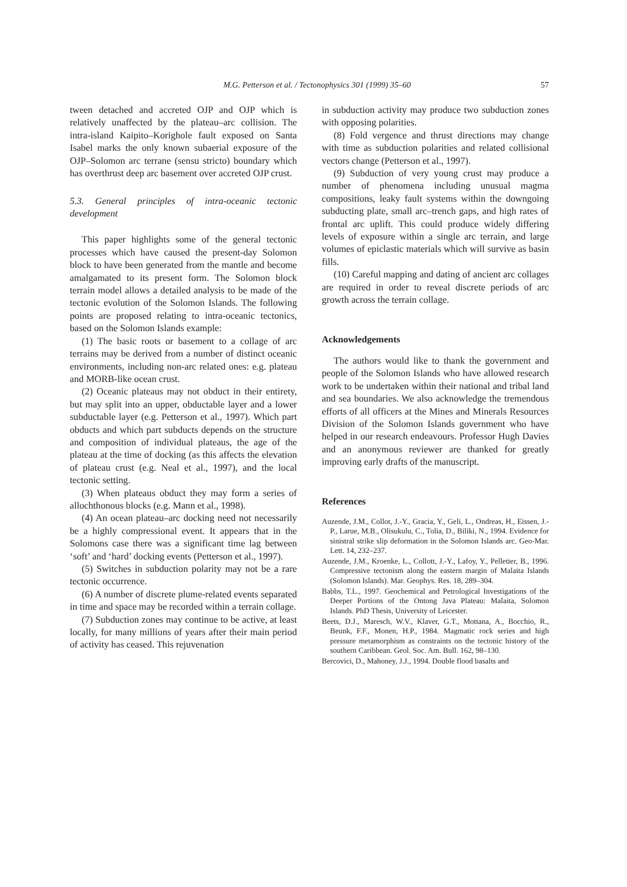M.G. Petterson et al. / Tectonophysics 301 (1999) 35–60 57
tween detached and accreted OJP and OJP which is relatively unaffected by the plateau–arc collision. The intra-island Kaipito–Korighole fault exposed on Santa Isabel marks the only known subaerial exposure of the OJP–Solomon arc terrane (sensu stricto) boundary which has overthrust deep arc basement over accreted OJP crust.
5.3. General principles of intra-oceanic tectonic development
This paper highlights some of the general tectonic processes which have caused the present-day Solomon block to have been generated from the mantle and become amalgamated to its present form. The Solomon block terrain model allows a detailed analysis to be made of the tectonic evolution of the Solomon Islands. The following points are proposed relating to intra-oceanic tectonics, based on the Solomon Islands example:
(1) The basic roots or basement to a collage of arc terrains may be derived from a number of distinct oceanic environments, including non-arc related ones: e.g. plateau and MORB-like ocean crust.
(2) Oceanic plateaus may not obduct in their entirety, but may split into an upper, obductable layer and a lower subductable layer (e.g. Petterson et al., 1997). Which part obducts and which part subducts depends on the structure and composition of individual plateaus, the age of the plateau at the time of docking (as this affects the elevation of plateau crust (e.g. Neal et al., 1997), and the local tectonic setting.
(3) When plateaus obduct they may form a series of allochthonous blocks (e.g. Mann et al., 1998).
(4) An ocean plateau–arc docking need not necessarily be a highly compressional event. It appears that in the Solomons case there was a significant time lag between ‘soft’ and ‘hard’ docking events (Petterson et al., 1997).
(5) Switches in subduction polarity may not be a rare tectonic occurrence.
(6) A number of discrete plume-related events separated in time and space may be recorded within a terrain collage.
(7) Subduction zones may continue to be active, at least locally, for many millions of years after their main period of activity has ceased. This rejuvenation
in subduction activity may produce two subduction zones with opposing polarities.
(8) Fold vergence and thrust directions may change with time as subduction polarities and related collisional vectors change (Petterson et al., 1997).
(9) Subduction of very young crust may produce a number of phenomena including unusual magma compositions, leaky fault systems within the downgoing subducting plate, small arc–trench gaps, and high rates of frontal arc uplift. This could produce widely differing levels of exposure within a single arc terrain, and large volumes of epiclastic materials which will survive as basin fills.
(10) Careful mapping and dating of ancient arc collages are required in order to reveal discrete periods of arc growth across the terrain collage.
Acknowledgements
The authors would like to thank the government and people of the Solomon Islands who have allowed research work to be undertaken within their national and tribal land and sea boundaries. We also acknowledge the tremendous efforts of all officers at the Mines and Minerals Resources Division of the Solomon Islands government who have helped in our research endeavours. Professor Hugh Davies and an anonymous reviewer are thanked for greatly improving early drafts of the manuscript.
References
Auzende, J.M., Collot, J.-Y., Gracia, Y., Geli, L., Ondreas, H., Eissen, J.-P., Larue, M.B., Olisukulu, C., Tolia, D., Biliki, N., 1994. Evidence for sinistral strike slip deformation in the Solomon Islands arc. Geo-Mar. Lett. 14, 232–237.
Auzende, J.M., Kroenke, L., Collott, J.-Y., Lafoy, Y., Pelletier, B., 1996. Compressive tectonism along the eastern margin of Malaita Islands (Solomon Islands). Mar. Geophys. Res. 18, 289–304.
Babbs, T.L., 1997. Geochemical and Petrological Investigations of the Deeper Portions of the Ontong Java Plateau: Malaita, Solomon Islands. PhD Thesis, University of Leicester.
Beets, D.J., Maresch, W.V., Klaver, G.T., Mottana, A., Bocchio, R., Beunk, F.F., Monen, H.P., 1984. Magmatic rock series and high pressure metamorphism as constraints on the tectonic history of the southern Caribbean. Geol. Soc. Am. Bull. 162, 98–130.
Bercovici, D., Mahoney, J.J., 1994. Double flood basalts and